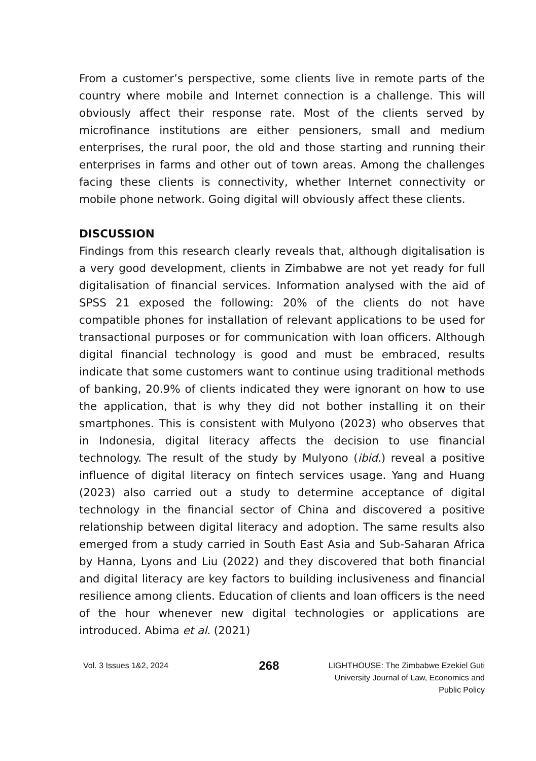From a customer’s perspective, some clients live in remote parts of the country where mobile and Internet connection is a challenge. This will obviously affect their response rate. Most of the clients served by microfinance institutions are either pensioners, small and medium enterprises, the rural poor, the old and those starting and running their enterprises in farms and other out of town areas. Among the challenges facing these clients is connectivity, whether Internet connectivity or mobile phone network. Going digital will obviously affect these clients.
DISCUSSION
Findings from this research clearly reveals that, although digitalisation is a very good development, clients in Zimbabwe are not yet ready for full digitalisation of financial services. Information analysed with the aid of SPSS 21 exposed the following: 20% of the clients do not have compatible phones for installation of relevant applications to be used for transactional purposes or for communication with loan officers. Although digital financial technology is good and must be embraced, results indicate that some customers want to continue using traditional methods of banking, 20.9% of clients indicated they were ignorant on how to use the application, that is why they did not bother installing it on their smartphones. This is consistent with Mulyono (2023) who observes that in Indonesia, digital literacy affects the decision to use financial technology. The result of the study by Mulyono (ibid.) reveal a positive influence of digital literacy on fintech services usage. Yang and Huang (2023) also carried out a study to determine acceptance of digital technology in the financial sector of China and discovered a positive relationship between digital literacy and adoption. The same results also emerged from a study carried in South East Asia and Sub-Saharan Africa by Hanna, Lyons and Liu (2022) and they discovered that both financial and digital literacy are key factors to building inclusiveness and financial resilience among clients. Education of clients and loan officers is the need of the hour whenever new digital technologies or applications are introduced. Abima et al. (2021)
Vol. 3 Issues 1&2, 2024
268
LIGHTHOUSE: The Zimbabwe Ezekiel Guti
University Journal of Law, Economics and
Public Policy